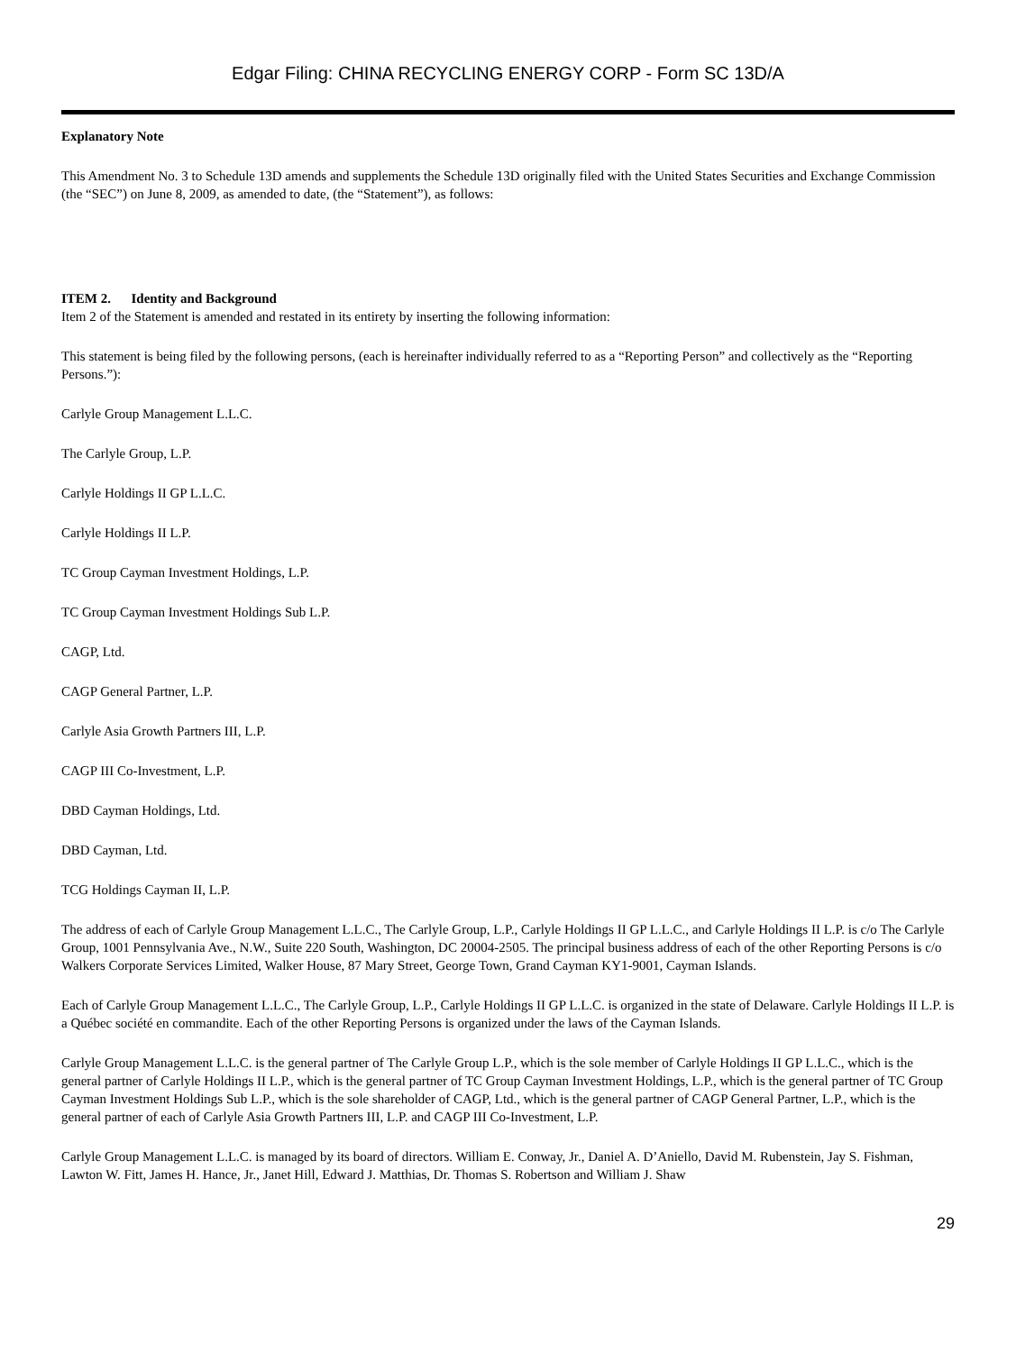Edgar Filing: CHINA RECYCLING ENERGY CORP - Form SC 13D/A
Explanatory Note
This Amendment No. 3 to Schedule 13D amends and supplements the Schedule 13D originally filed with the United States Securities and Exchange Commission (the “SEC”) on June 8, 2009, as amended to date, (the “Statement”), as follows:
ITEM 2. Identity and Background
Item 2 of the Statement is amended and restated in its entirety by inserting the following information:
This statement is being filed by the following persons, (each is hereinafter individually referred to as a “Reporting Person” and collectively as the “Reporting Persons.”):
Carlyle Group Management L.L.C.
The Carlyle Group, L.P.
Carlyle Holdings II GP L.L.C.
Carlyle Holdings II L.P.
TC Group Cayman Investment Holdings, L.P.
TC Group Cayman Investment Holdings Sub L.P.
CAGP, Ltd.
CAGP General Partner, L.P.
Carlyle Asia Growth Partners III, L.P.
CAGP III Co-Investment, L.P.
DBD Cayman Holdings, Ltd.
DBD Cayman, Ltd.
TCG Holdings Cayman II, L.P.
The address of each of Carlyle Group Management L.L.C., The Carlyle Group, L.P., Carlyle Holdings II GP L.L.C., and Carlyle Holdings II L.P. is c/o The Carlyle Group, 1001 Pennsylvania Ave., N.W., Suite 220 South, Washington, DC 20004-2505. The principal business address of each of the other Reporting Persons is c/o Walkers Corporate Services Limited, Walker House, 87 Mary Street, George Town, Grand Cayman KY1-9001, Cayman Islands.
Each of Carlyle Group Management L.L.C., The Carlyle Group, L.P., Carlyle Holdings II GP L.L.C. is organized in the state of Delaware. Carlyle Holdings II L.P. is a Québec société en commandite. Each of the other Reporting Persons is organized under the laws of the Cayman Islands.
Carlyle Group Management L.L.C. is the general partner of The Carlyle Group L.P., which is the sole member of Carlyle Holdings II GP L.L.C., which is the general partner of Carlyle Holdings II L.P., which is the general partner of TC Group Cayman Investment Holdings, L.P., which is the general partner of TC Group Cayman Investment Holdings Sub L.P., which is the sole shareholder of CAGP, Ltd., which is the general partner of CAGP General Partner, L.P., which is the general partner of each of Carlyle Asia Growth Partners III, L.P. and CAGP III Co-Investment, L.P.
Carlyle Group Management L.L.C. is managed by its board of directors. William E. Conway, Jr., Daniel A. D’Aniello, David M. Rubenstein, Jay S. Fishman, Lawton W. Fitt, James H. Hance, Jr., Janet Hill, Edward J. Matthias, Dr. Thomas S. Robertson and William J. Shaw
29